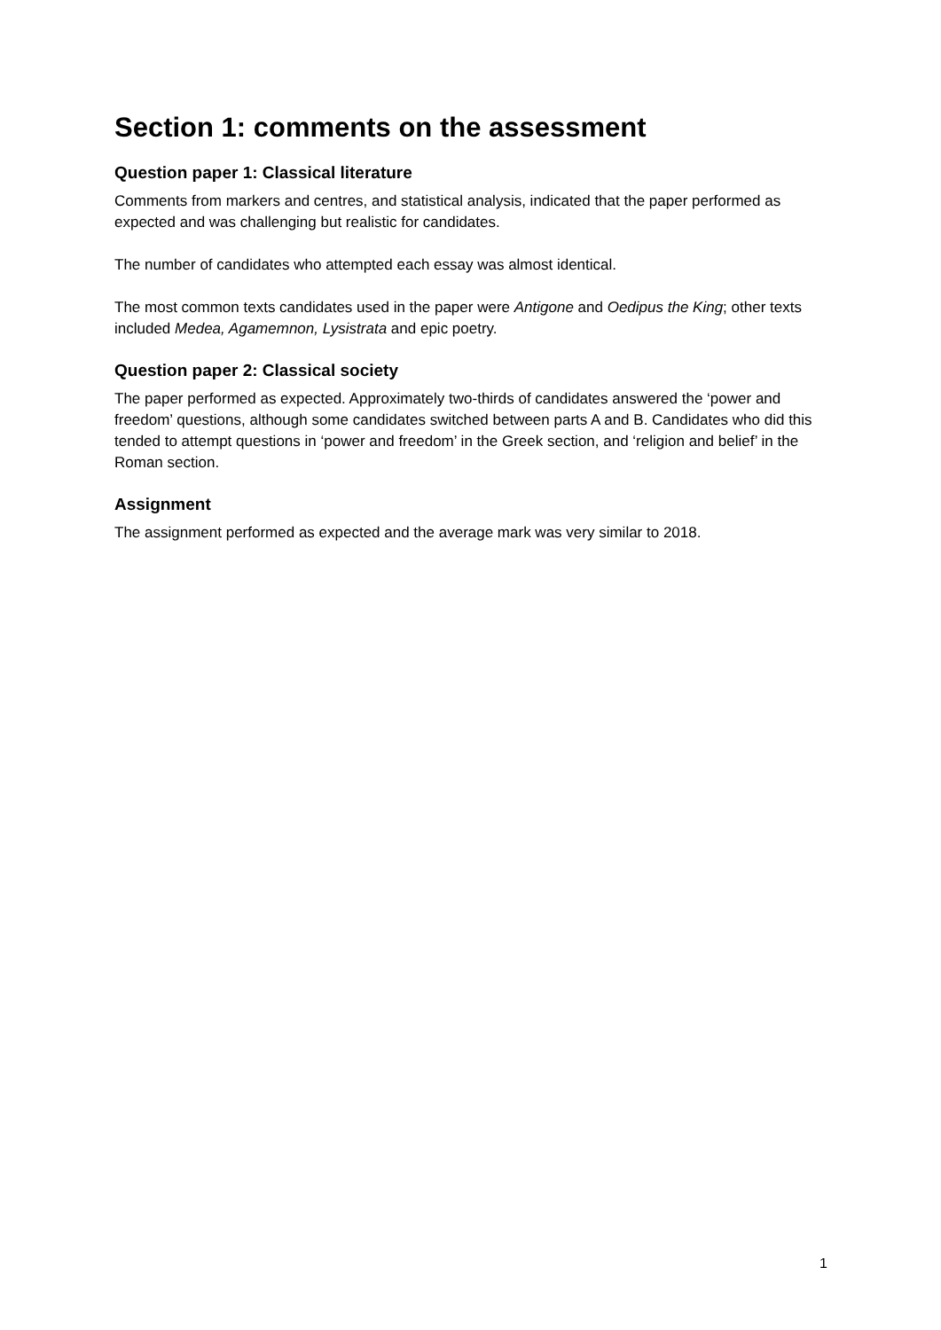Section 1: comments on the assessment
Question paper 1: Classical literature
Comments from markers and centres, and statistical analysis, indicated that the paper performed as expected and was challenging but realistic for candidates.
The number of candidates who attempted each essay was almost identical.
The most common texts candidates used in the paper were Antigone and Oedipus the King; other texts included Medea, Agamemnon, Lysistrata and epic poetry.
Question paper 2: Classical society
The paper performed as expected. Approximately two-thirds of candidates answered the ‘power and freedom’ questions, although some candidates switched between parts A and B. Candidates who did this tended to attempt questions in ‘power and freedom’ in the Greek section, and ‘religion and belief’ in the Roman section.
Assignment
The assignment performed as expected and the average mark was very similar to 2018.
1